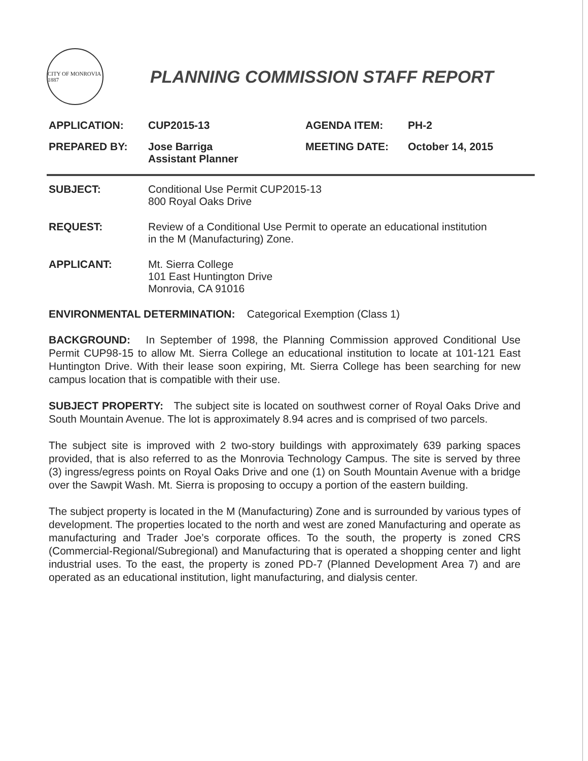CITY OF MONROVIA 1887
PLANNING COMMISSION STAFF REPORT
APPLICATION: CUP2015-13 AGENDA ITEM: PH-2
PREPARED BY: Jose Barriga
Assistant Planner
MEETING DATE: October 14, 2015
SUBJECT: Conditional Use Permit CUP2015-13
800 Royal Oaks Drive
REQUEST: Review of a Conditional Use Permit to operate an educational institution
in the M (Manufacturing) Zone.
APPLICANT: Mt. Sierra College
101 East Huntington Drive
Monrovia, CA 91016
ENVIRONMENTAL DETERMINATION: Categorical Exemption (Class 1)
BACKGROUND: In September of 1998, the Planning Commission approved Conditional Use Permit CUP98-15 to allow Mt. Sierra College an educational institution to locate at 101-121 East Huntington Drive. With their lease soon expiring, Mt. Sierra College has been searching for new campus location that is compatible with their use.
SUBJECT PROPERTY: The subject site is located on southwest corner of Royal Oaks Drive and South Mountain Avenue. The lot is approximately 8.94 acres and is comprised of two parcels.
The subject site is improved with 2 two-story buildings with approximately 639 parking spaces provided, that is also referred to as the Monrovia Technology Campus. The site is served by three (3) ingress/egress points on Royal Oaks Drive and one (1) on South Mountain Avenue with a bridge over the Sawpit Wash. Mt. Sierra is proposing to occupy a portion of the eastern building.
The subject property is located in the M (Manufacturing) Zone and is surrounded by various types of development. The properties located to the north and west are zoned Manufacturing and operate as manufacturing and Trader Joe’s corporate offices. To the south, the property is zoned CRS (Commercial-Regional/Subregional) and Manufacturing that is operated a shopping center and light industrial uses. To the east, the property is zoned PD-7 (Planned Development Area 7) and are operated as an educational institution, light manufacturing, and dialysis center.